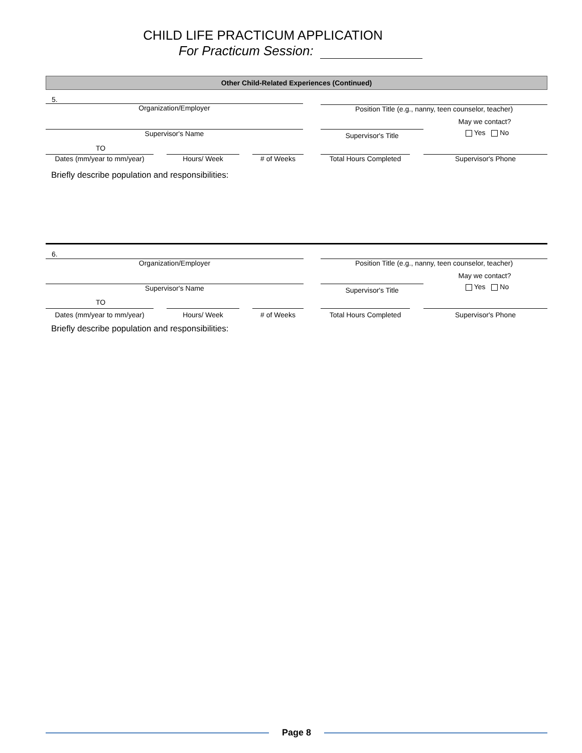CHILD LIFE PRACTICUM APPLICATION
For Practicum Session:
Other Child-Related Experiences (Continued)
5.
Organization/Employer Position Title (e.g., nanny, teen counselor, teacher)
May we contact?
Supervisor's Name Supervisor's Title Yes No
TO
Dates (mm/year to mm/year)
Hours/ Week # of Weeks Total Hours Completed Supervisor's Phone
Briefly describe population and responsibilities:
6.
Organization/Employer Position Title (e.g., nanny, teen counselor, teacher)
May we contact?
Supervisor's Name Supervisor's Title Yes No
TO
Dates (mm/year to mm/year)
Hours/ Week # of Weeks Total Hours Completed Supervisor's Phone
Briefly describe population and responsibilities:
Page 8